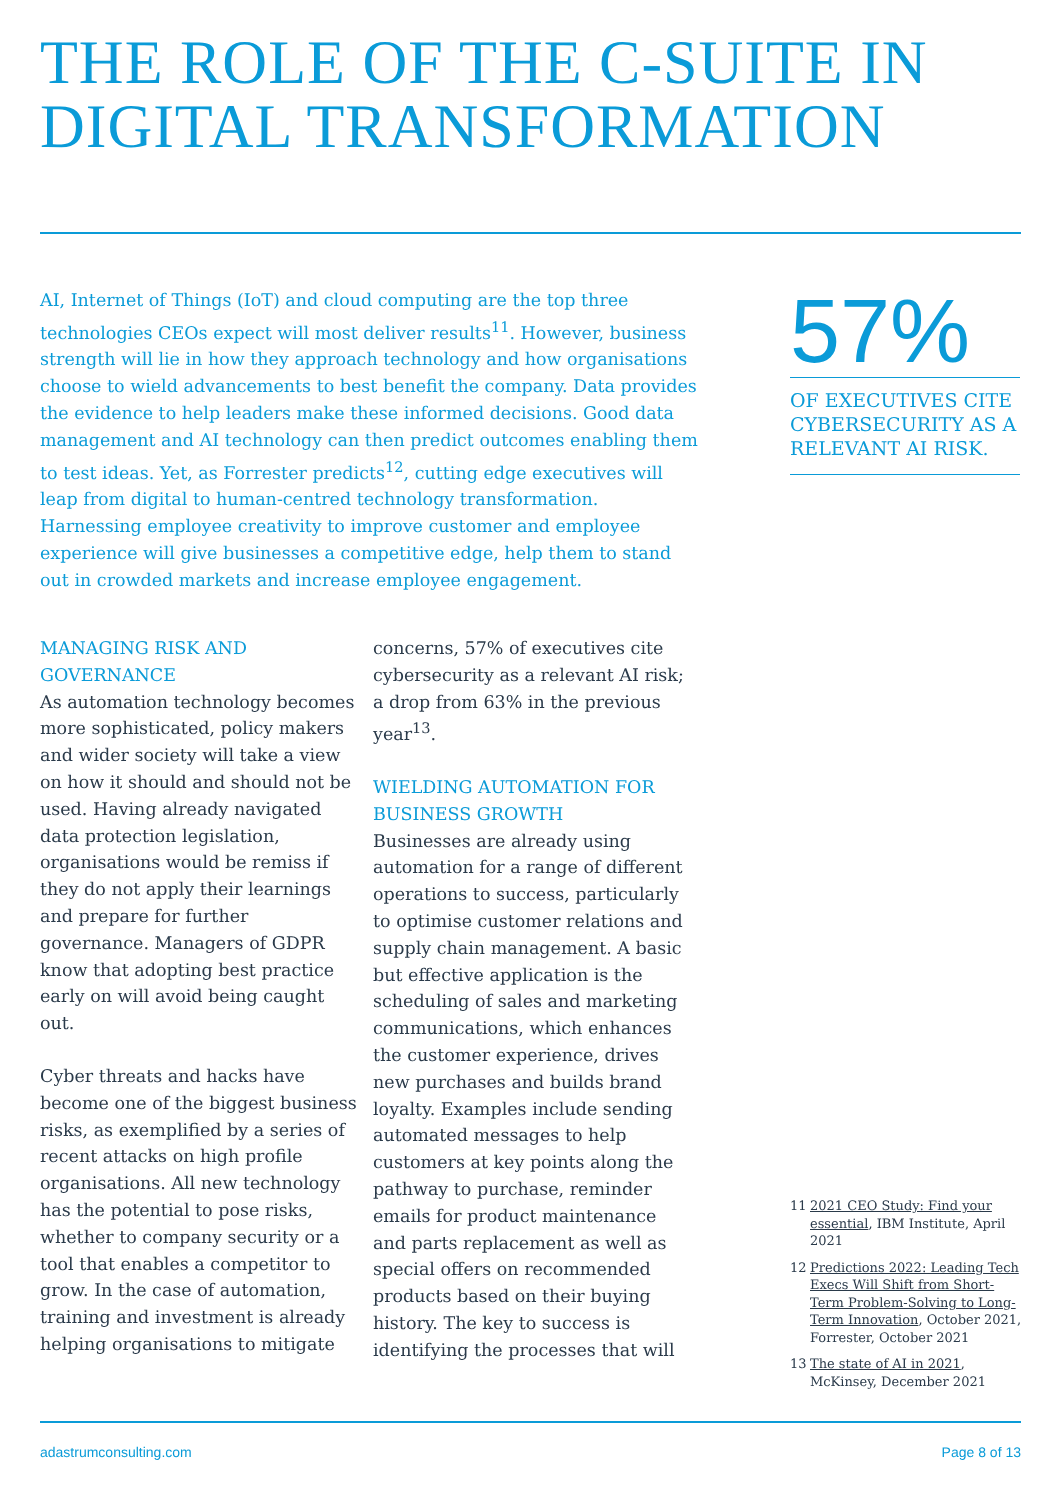THE ROLE OF THE C-SUITE IN DIGITAL TRANSFORMATION
AI, Internet of Things (IoT) and cloud computing are the top three technologies CEOs expect will most deliver results<sup>11</sup>. However, business strength will lie in how they approach technology and how organisations choose to wield advancements to best benefit the company. Data provides the evidence to help leaders make these informed decisions. Good data management and AI technology can then predict outcomes enabling them to test ideas. Yet, as Forrester predicts<sup>12</sup>, cutting edge executives will leap from digital to human-centred technology transformation. Harnessing employee creativity to improve customer and employee experience will give businesses a competitive edge, help them to stand out in crowded markets and increase employee engagement.
57%
OF EXECUTIVES CITE CYBERSECURITY AS A RELEVANT AI RISK.
MANAGING RISK AND GOVERNANCE
As automation technology becomes more sophisticated, policy makers and wider society will take a view on how it should and should not be used. Having already navigated data protection legislation, organisations would be remiss if they do not apply their learnings and prepare for further governance. Managers of GDPR know that adopting best practice early on will avoid being caught out.
Cyber threats and hacks have become one of the biggest business risks, as exemplified by a series of recent attacks on high profile organisations. All new technology has the potential to pose risks, whether to company security or a tool that enables a competitor to grow. In the case of automation, training and investment is already helping organisations to mitigate
concerns, 57% of executives cite cybersecurity as a relevant AI risk; a drop from 63% in the previous year<sup>13</sup>.
WIELDING AUTOMATION FOR BUSINESS GROWTH
Businesses are already using automation for a range of different operations to success, particularly to optimise customer relations and supply chain management. A basic but effective application is the scheduling of sales and marketing communications, which enhances the customer experience, drives new purchases and builds brand loyalty. Examples include sending automated messages to help customers at key points along the pathway to purchase, reminder emails for product maintenance and parts replacement as well as special offers on recommended products based on their buying history. The key to success is identifying the processes that will
11 2021 CEO Study: Find your essential, IBM Institute, April 2021
12 Predictions 2022: Leading Tech Execs Will Shift from Short-Term Problem-Solving to Long-Term Innovation, October 2021, Forrester, October 2021
13 The state of AI in 2021, McKinsey, December 2021
adastrumconsulting.com Page 8 of 13